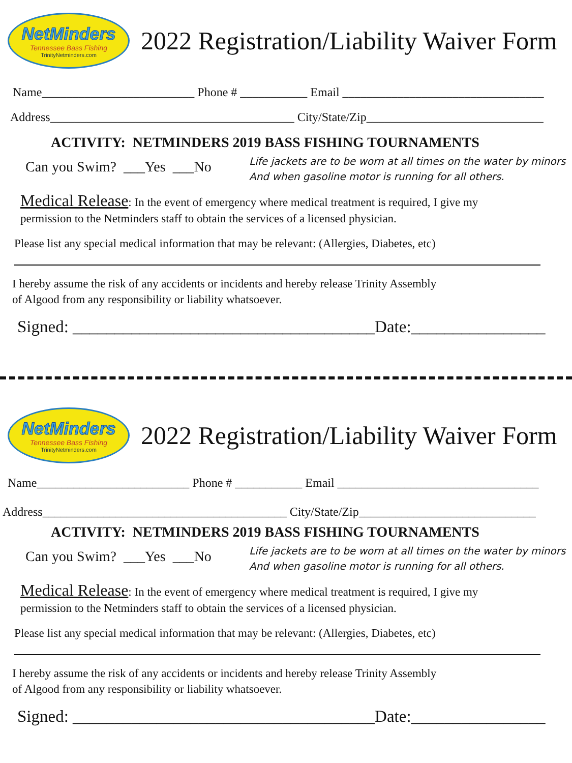NetMinders
Tennessee Bass Fishing
TrinityNetminders.com
2022 Registration/Liability Waiver Form
Name_________________________ Phone # ___________ Email _________________________________
Address________________________________________ City/State/Zip_____________________________
ACTIVITY: NETMINDERS 2019 BASS FISHING TOURNAMENTS
Can you Swim? ___Yes ___No
Life jackets are to be worn at all times on the water by minors
And when gasoline motor is running for all others.
Medical Release: In the event of emergency where medical treatment is required, I give my
permission to the Netminders staff to obtain the services of a licensed physician.
Please list any special medical information that may be relevant: (Allergies, Diabetes, etc)
I hereby assume the risk of any accidents or incidents and hereby release Trinity Assembly
of Algood from any responsibility or liability whatsoever.
Signed: ____________________________________Date:________________
NetMinders
Tennessee Bass Fishing
TrinityNetminders.com
2022 Registration/Liability Waiver Form
Name_________________________ Phone # ___________ Email _________________________________
Address________________________________________ City/State/Zip_____________________________
ACTIVITY: NETMINDERS 2019 BASS FISHING TOURNAMENTS
Can you Swim? ___Yes ___No
Life jackets are to be worn at all times on the water by minors
And when gasoline motor is running for all others.
Medical Release: In the event of emergency where medical treatment is required, I give my
permission to the Netminders staff to obtain the services of a licensed physician.
Please list any special medical information that may be relevant: (Allergies, Diabetes, etc)
I hereby assume the risk of any accidents or incidents and hereby release Trinity Assembly
of Algood from any responsibility or liability whatsoever.
Signed: ____________________________________Date:________________